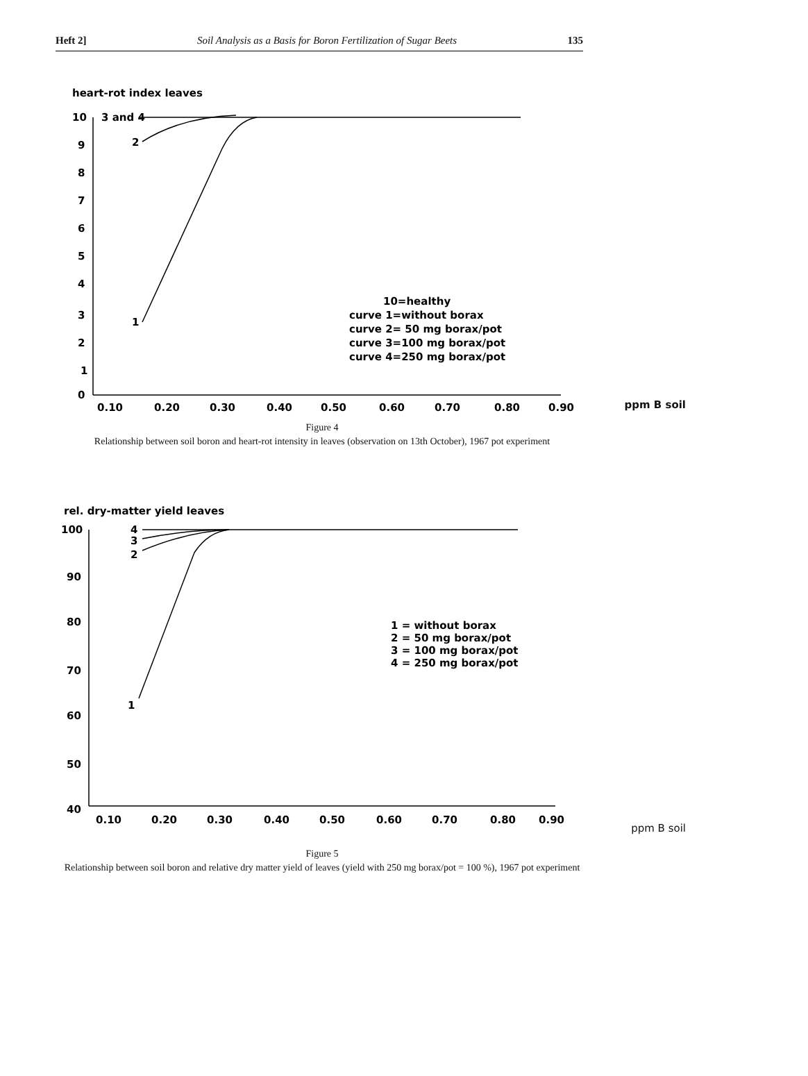Heft 2] Soil Analysis as a Basis for Boron Fertilization of Sugar Beets 135
heart-rot index leaves
10
3 and 4
2
1
9
8
7
6
5
4
3
2
1
0
0.10
0.20
0.30
0.40
0.50
0.60
0.70
0.80
0.90
10=healthy
curve 1=without borax
curve 2= 50 mg borax/pot
curve 3=100 mg borax/pot
curve 4=250 mg borax/pot
ppm B soil
Figure 4
Relationship between soil boron and heart-rot intensity in leaves (observation on 13th October), 1967 pot experiment
rel. dry-matter yield leaves
100
90
80
70
60
50
40
4
3
2
1
0.10
0.20
0.30
0.40
0.50
0.60
0.70
0.80
0.90
1 = without borax
2 = 50 mg borax/pot
3 = 100 mg borax/pot
4 = 250 mg borax/pot
ppm B soil
Figure 5
Relationship between soil boron and relative dry matter yield of leaves (yield with 250 mg borax/pot = 100 %), 1967 pot experiment